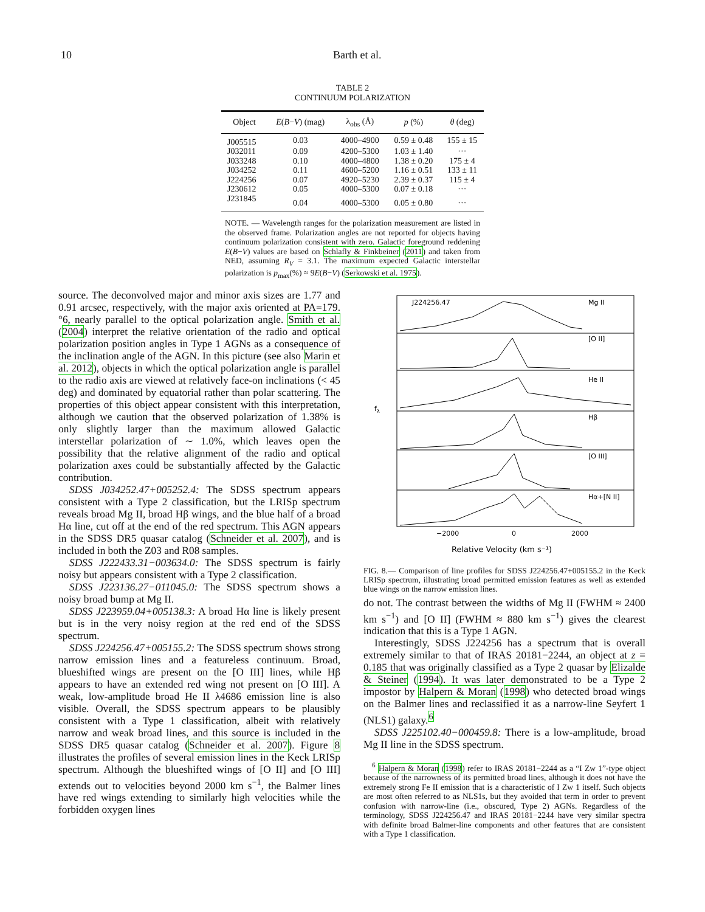10 Barth et al.
TABLE 2
CONTINUUM POLARIZATION
| Object | E ( B − V ) (mag) | λ<sub>obs</sub> (Å) | p (%) | θ (deg) |
| --- | --- | --- | --- | --- |
| J005515 | 0.03 | 4000–4900 | 0.59 ± 0.48 | 155 ± 15 |
| J032011 | 0.09 | 4200–5300 | 1.03 ± 1.40 | ··· |
| J033248 | 0.10 | 4000–4800 | 1.38 ± 0.20 | 175 ± 4 |
| J034252 | 0.11 | 4600–5200 | 1.16 ± 0.51 | 133 ± 11 |
| J224256 | 0.07 | 4920–5230 | 2.39 ± 0.37 | 115 ± 4 |
| J230612 | 0.05 | 4000–5300 | 0.07 ± 0.18 | ··· |
| J231845 | 0.04 | 4000–5300 | 0.05 ± 0.80 | ··· |
NOTE. — Wavelength ranges for the polarization measurement are listed in the observed frame. Polarization angles are not reported for objects having continuum polarization consistent with zero. Galactic foreground reddening E(B−V) values are based on Schlafly & Finkbeiner (2011) and taken from NED, assuming R<sub>V</sub> = 3.1. The maximum expected Galactic interstellar polarization is p<sub>max</sub>(%) ≈ 9E(B−V) (Serkowski et al. 1975).
source. The deconvolved major and minor axis sizes are 1.77 and 0.91 arcsec, respectively, with the major axis oriented at PA=179.°6, nearly parallel to the optical polarization angle. Smith et al. (2004) interpret the relative orientation of the radio and optical polarization position angles in Type 1 AGNs as a consequence of the inclination angle of the AGN. In this picture (see also Marin et al. 2012), objects in which the optical polarization angle is parallel to the radio axis are viewed at relatively face-on inclinations (< 45 deg) and dominated by equatorial rather than polar scattering. The properties of this object appear consistent with this interpretation, although we caution that the observed polarization of 1.38% is only slightly larger than the maximum allowed Galactic interstellar polarization of ∼ 1.0%, which leaves open the possibility that the relative alignment of the radio and optical polarization axes could be substantially affected by the Galactic contribution.
SDSS J034252.47+005252.4: The SDSS spectrum appears consistent with a Type 2 classification, but the LRISp spectrum reveals broad Mg II, broad Hβ wings, and the blue half of a broad Hα line, cut off at the end of the red spectrum. This AGN appears in the SDSS DR5 quasar catalog (Schneider et al. 2007), and is included in both the Z03 and R08 samples.
SDSS J222433.31−003634.0: The SDSS spectrum is fairly noisy but appears consistent with a Type 2 classification.
SDSS J223136.27−011045.0: The SDSS spectrum shows a noisy broad bump at Mg II.
SDSS J223959.04+005138.3: A broad Hα line is likely present but is in the very noisy region at the red end of the SDSS spectrum.
SDSS J224256.47+005155.2: The SDSS spectrum shows strong narrow emission lines and a featureless continuum. Broad, blueshifted wings are present on the [O III] lines, while Hβ appears to have an extended red wing not present on [O III]. A weak, low-amplitude broad He II λ4686 emission line is also visible. Overall, the SDSS spectrum appears to be plausibly consistent with a Type 1 classification, albeit with relatively narrow and weak broad lines, and this source is included in the SDSS DR5 quasar catalog (Schneider et al. 2007). Figure 8 illustrates the profiles of several emission lines in the Keck LRISp spectrum. Although the blueshifted wings of [O II] and [O III] extends out to velocities beyond 2000 km s<sup>−1</sup>, the Balmer lines have red wings extending to similarly high velocities while the forbidden oxygen lines
J224256.47
Mg II
[O II]
He II
Hβ
[O III]
Hα+[N II]
fλ
−2000
0
2000
Relative Velocity (km s⁻¹)
FIG. 8.— Comparison of line profiles for SDSS J224256.47+005155.2 in the Keck LRISp spectrum, illustrating broad permitted emission features as well as extended blue wings on the narrow emission lines.
do not. The contrast between the widths of Mg II (FWHM ≈ 2400 km s<sup>−1</sup>) and [O II] (FWHM ≈ 880 km s<sup>−1</sup>) gives the clearest indication that this is a Type 1 AGN.
Interestingly, SDSS J224256 has a spectrum that is overall extremely similar to that of IRAS 20181−2244, an object at z = 0.185 that was originally classified as a Type 2 quasar by Elizalde & Steiner (1994). It was later demonstrated to be a Type 2 impostor by Halpern & Moran (1998) who detected broad wings on the Balmer lines and reclassified it as a narrow-line Seyfert 1 (NLS1) galaxy.<sup>6</sup>
SDSS J225102.40−000459.8: There is a low-amplitude, broad Mg II line in the SDSS spectrum.
<sup>6</sup> Halpern & Moran (1998) refer to IRAS 20181−2244 as a “I Zw 1”-type object because of the narrowness of its permitted broad lines, although it does not have the extremely strong Fe II emission that is a characteristic of I Zw 1 itself. Such objects are most often referred to as NLS1s, but they avoided that term in order to prevent confusion with narrow-line (i.e., obscured, Type 2) AGNs. Regardless of the terminology, SDSS J224256.47 and IRAS 20181−2244 have very similar spectra with definite broad Balmer-line components and other features that are consistent with a Type 1 classification.